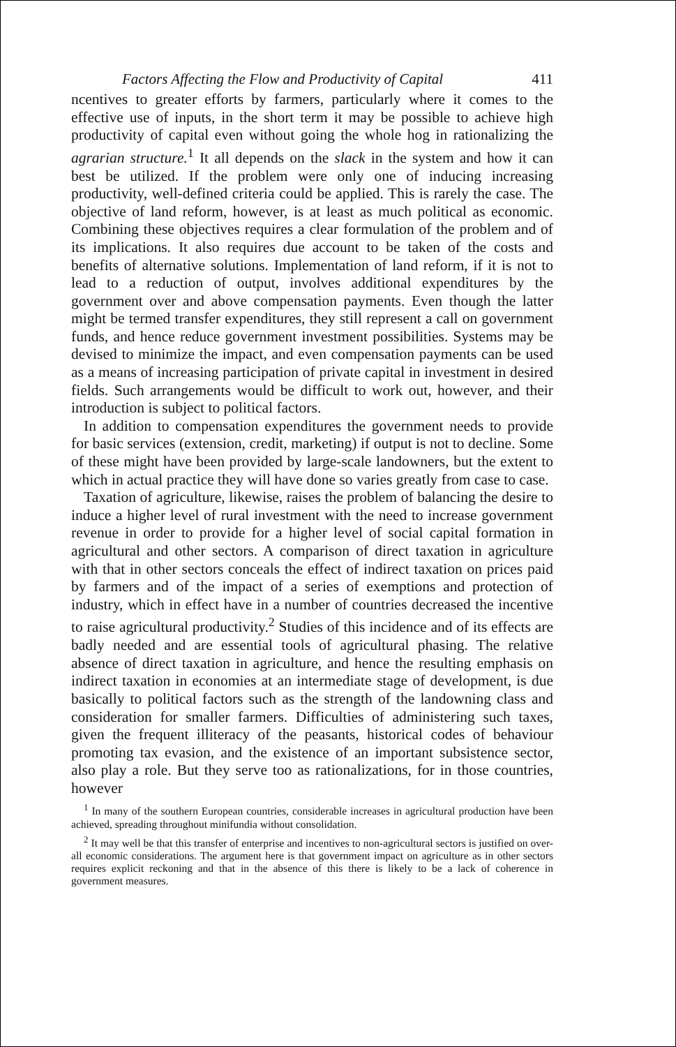Factors Affecting the Flow and Productivity of Capital 411
ncentives to greater efforts by farmers, particularly where it comes to the effective use of inputs, in the short term it may be possible to achieve high productivity of capital even without going the whole hog in rationalizing the agrarian structure.<sup>1</sup> It all depends on the slack in the system and how it can best be utilized. If the problem were only one of inducing increasing productivity, well-defined criteria could be applied. This is rarely the case. The objective of land reform, however, is at least as much political as economic. Combining these objectives requires a clear formulation of the problem and of its implications. It also requires due account to be taken of the costs and benefits of alternative solutions. Implementation of land reform, if it is not to lead to a reduction of output, involves additional expenditures by the government over and above compensation payments. Even though the latter might be termed transfer expenditures, they still represent a call on government funds, and hence reduce government investment possibilities. Systems may be devised to minimize the impact, and even compensation payments can be used as a means of increasing participation of private capital in investment in desired fields. Such arrangements would be difficult to work out, however, and their introduction is subject to political factors.
In addition to compensation expenditures the government needs to provide for basic services (extension, credit, marketing) if output is not to decline. Some of these might have been provided by large-scale landowners, but the extent to which in actual practice they will have done so varies greatly from case to case.
Taxation of agriculture, likewise, raises the problem of balancing the desire to induce a higher level of rural investment with the need to increase government revenue in order to provide for a higher level of social capital formation in agricultural and other sectors. A comparison of direct taxation in agriculture with that in other sectors conceals the effect of indirect taxation on prices paid by farmers and of the impact of a series of exemptions and protection of industry, which in effect have in a number of countries decreased the incentive to raise agricultural productivity.<sup>2</sup> Studies of this incidence and of its effects are badly needed and are essential tools of agricultural phasing. The relative absence of direct taxation in agriculture, and hence the resulting emphasis on indirect taxation in economies at an intermediate stage of development, is due basically to political factors such as the strength of the landowning class and consideration for smaller farmers. Difficulties of administering such taxes, given the frequent illiteracy of the peasants, historical codes of behaviour promoting tax evasion, and the existence of an important subsistence sector, also play a role. But they serve too as rationalizations, for in those countries, however
<sup>1</sup> In many of the southern European countries, considerable increases in agricultural production have been achieved, spreading throughout minifundia without consolidation.
<sup>2</sup> It may well be that this transfer of enterprise and incentives to non-agricultural sectors is justified on over-all economic considerations. The argument here is that government impact on agriculture as in other sectors requires explicit reckoning and that in the absence of this there is likely to be a lack of coherence in government measures.